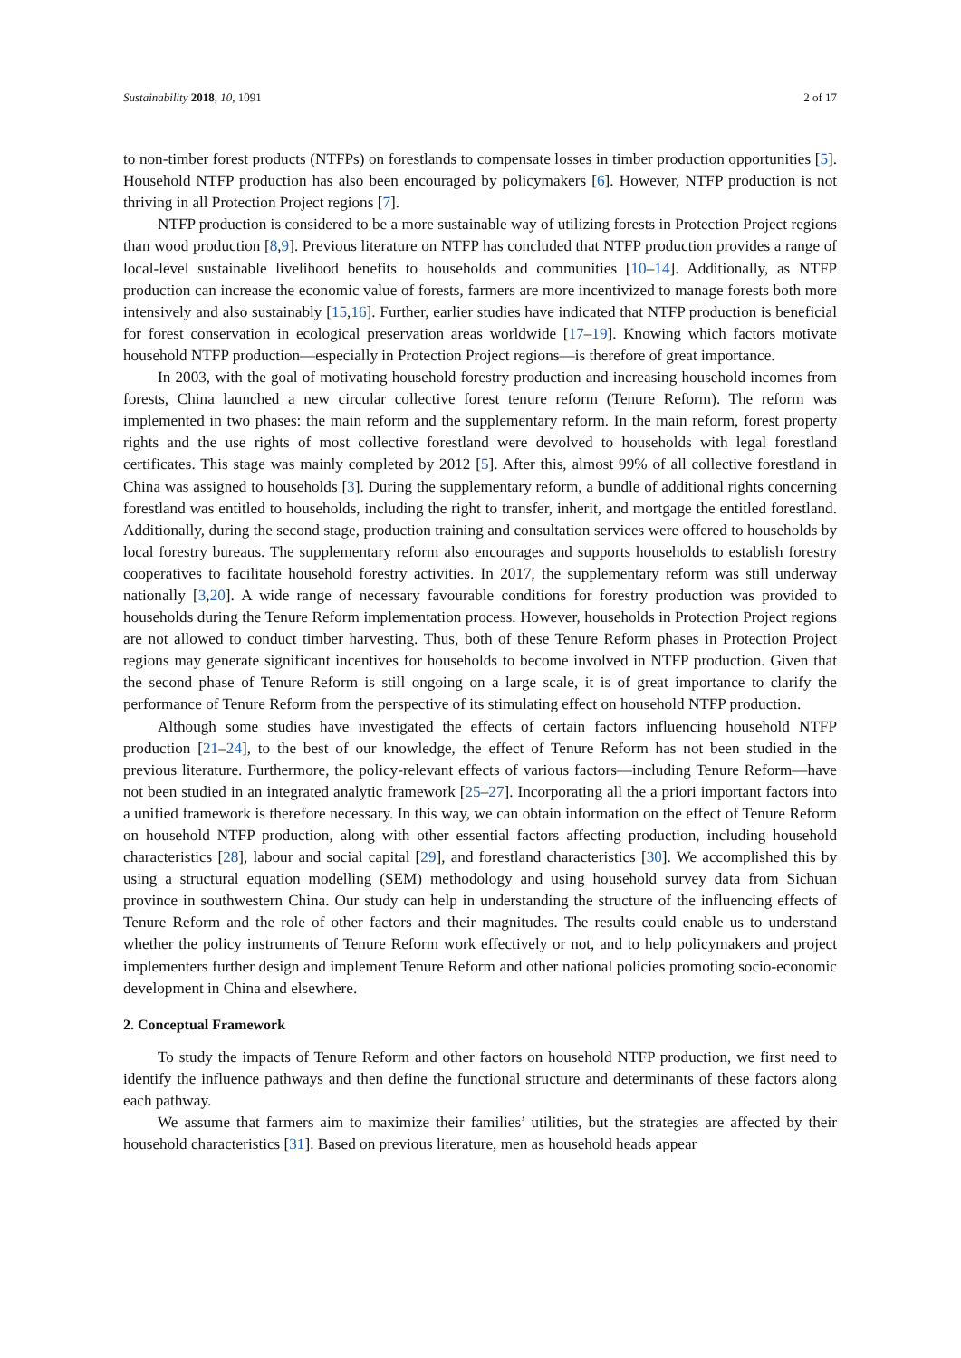Sustainability 2018, 10, 1091 2 of 17
to non-timber forest products (NTFPs) on forestlands to compensate losses in timber production opportunities [5]. Household NTFP production has also been encouraged by policymakers [6]. However, NTFP production is not thriving in all Protection Project regions [7].
NTFP production is considered to be a more sustainable way of utilizing forests in Protection Project regions than wood production [8,9]. Previous literature on NTFP has concluded that NTFP production provides a range of local-level sustainable livelihood benefits to households and communities [10–14]. Additionally, as NTFP production can increase the economic value of forests, farmers are more incentivized to manage forests both more intensively and also sustainably [15,16]. Further, earlier studies have indicated that NTFP production is beneficial for forest conservation in ecological preservation areas worldwide [17–19]. Knowing which factors motivate household NTFP production—especially in Protection Project regions—is therefore of great importance.
In 2003, with the goal of motivating household forestry production and increasing household incomes from forests, China launched a new circular collective forest tenure reform (Tenure Reform). The reform was implemented in two phases: the main reform and the supplementary reform. In the main reform, forest property rights and the use rights of most collective forestland were devolved to households with legal forestland certificates. This stage was mainly completed by 2012 [5]. After this, almost 99% of all collective forestland in China was assigned to households [3]. During the supplementary reform, a bundle of additional rights concerning forestland was entitled to households, including the right to transfer, inherit, and mortgage the entitled forestland. Additionally, during the second stage, production training and consultation services were offered to households by local forestry bureaus. The supplementary reform also encourages and supports households to establish forestry cooperatives to facilitate household forestry activities. In 2017, the supplementary reform was still underway nationally [3,20]. A wide range of necessary favourable conditions for forestry production was provided to households during the Tenure Reform implementation process. However, households in Protection Project regions are not allowed to conduct timber harvesting. Thus, both of these Tenure Reform phases in Protection Project regions may generate significant incentives for households to become involved in NTFP production. Given that the second phase of Tenure Reform is still ongoing on a large scale, it is of great importance to clarify the performance of Tenure Reform from the perspective of its stimulating effect on household NTFP production.
Although some studies have investigated the effects of certain factors influencing household NTFP production [21–24], to the best of our knowledge, the effect of Tenure Reform has not been studied in the previous literature. Furthermore, the policy-relevant effects of various factors—including Tenure Reform—have not been studied in an integrated analytic framework [25–27]. Incorporating all the a priori important factors into a unified framework is therefore necessary. In this way, we can obtain information on the effect of Tenure Reform on household NTFP production, along with other essential factors affecting production, including household characteristics [28], labour and social capital [29], and forestland characteristics [30]. We accomplished this by using a structural equation modelling (SEM) methodology and using household survey data from Sichuan province in southwestern China. Our study can help in understanding the structure of the influencing effects of Tenure Reform and the role of other factors and their magnitudes. The results could enable us to understand whether the policy instruments of Tenure Reform work effectively or not, and to help policymakers and project implementers further design and implement Tenure Reform and other national policies promoting socio-economic development in China and elsewhere.
2. Conceptual Framework
To study the impacts of Tenure Reform and other factors on household NTFP production, we first need to identify the influence pathways and then define the functional structure and determinants of these factors along each pathway.
We assume that farmers aim to maximize their families’ utilities, but the strategies are affected by their household characteristics [31]. Based on previous literature, men as household heads appear